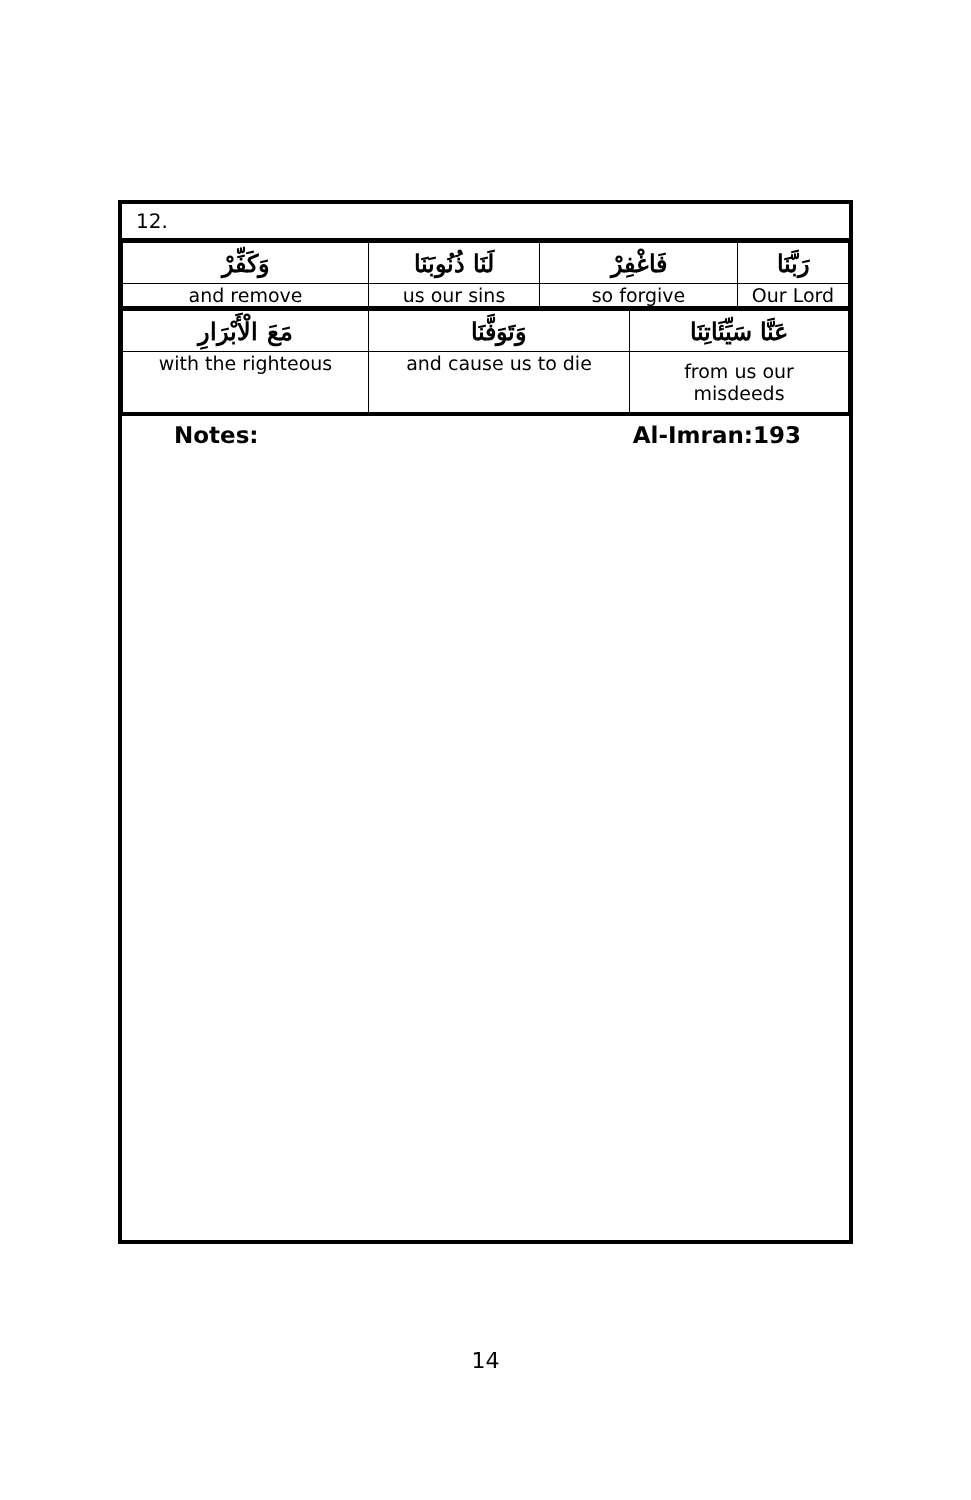12.
| وَكَفِّرْ | لَنَا ذُنُوبَنَا | فَاغْفِرْ | رَبَّنَا |
| and remove | us our sins | so forgive | Our Lord |
| مَعَ الْأَبْرَارِ | وَتَوَفَّنَا | عَنَّا سَيِّئَاتِنَا |
| with the righteous | and cause us to die | from us our misdeeds |
Notes: Al-Imran:193
14